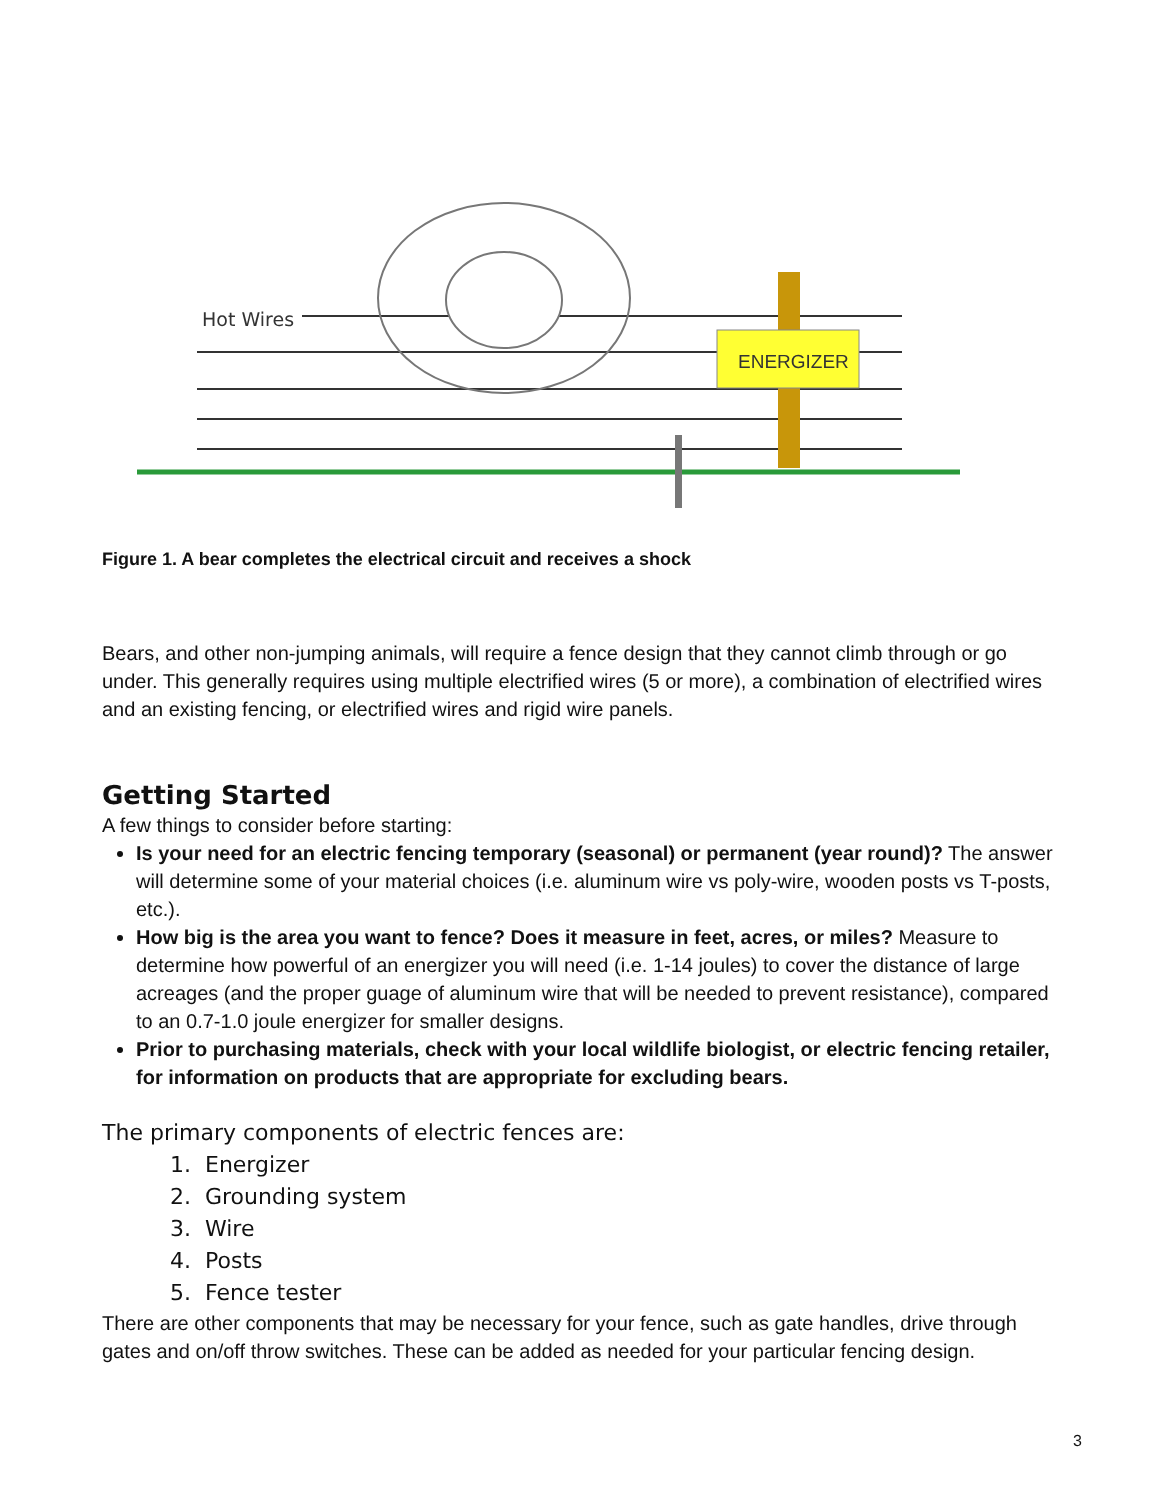Hot Wires
ENERGIZER
Figure 1. A bear completes the electrical circuit and receives a shock
Bears, and other non-jumping animals, will require a fence design that they cannot climb through or go under. This generally requires using multiple electrified wires (5 or more), a combination of electrified wires and an existing fencing, or electrified wires and rigid wire panels.
Getting Started
A few things to consider before starting:
Is your need for an electric fencing temporary (seasonal) or permanent (year round)? The answer will determine some of your material choices (i.e. aluminum wire vs poly-wire, wooden posts vs T-posts, etc.).
How big is the area you want to fence? Does it measure in feet, acres, or miles? Measure to determine how powerful of an energizer you will need (i.e. 1-14 joules) to cover the distance of large acreages (and the proper guage of aluminum wire that will be needed to prevent resistance), compared to an 0.7-1.0 joule energizer for smaller designs.
Prior to purchasing materials, check with your local wildlife biologist, or electric fencing retailer, for information on products that are appropriate for excluding bears.
The primary components of electric fences are:
1. Energizer
2. Grounding system
3. Wire
4. Posts
5. Fence tester
There are other components that may be necessary for your fence, such as gate handles, drive through gates and on/off throw switches. These can be added as needed for your particular fencing design.
3